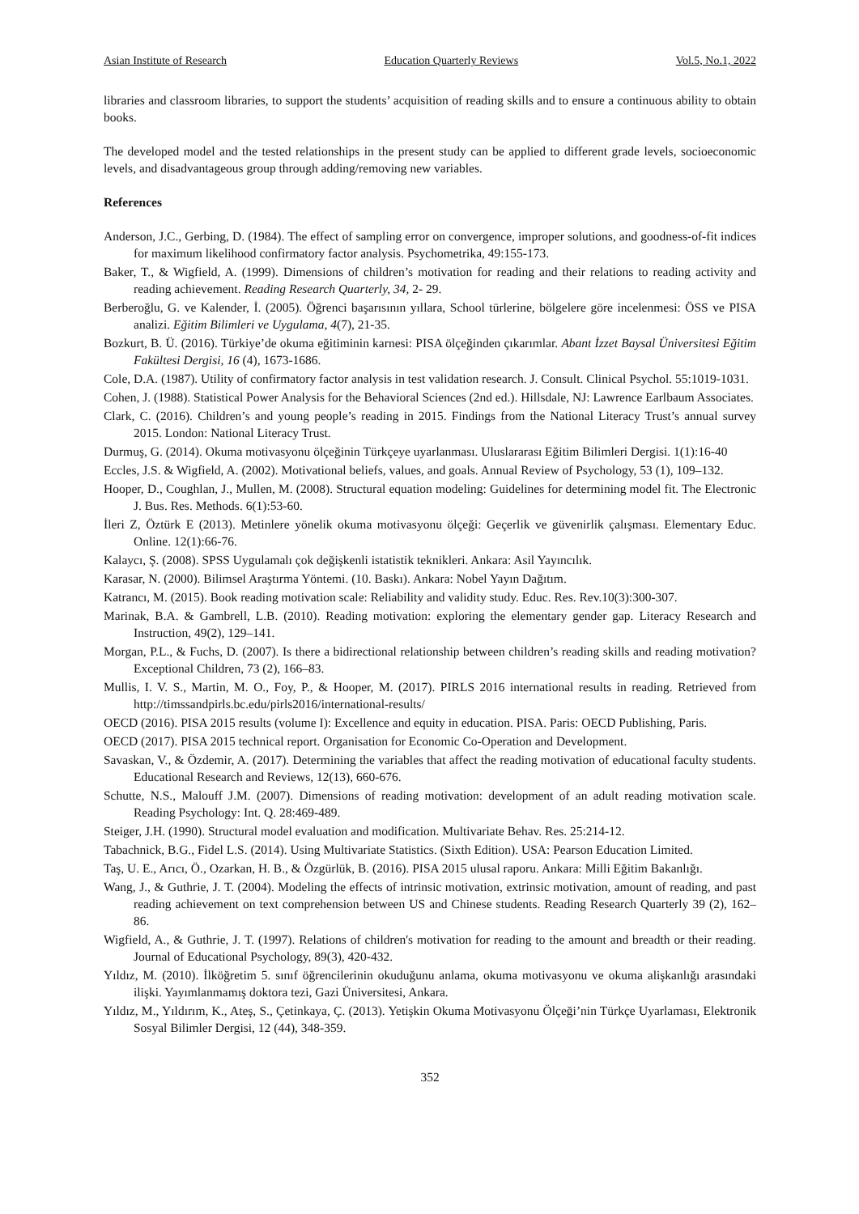Asian Institute of Research Education Quarterly Reviews Vol.5, No.1, 2022
libraries and classroom libraries, to support the students’ acquisition of reading skills and to ensure a continuous ability to obtain books.
The developed model and the tested relationships in the present study can be applied to different grade levels, socioeconomic levels, and disadvantageous group through adding/removing new variables.
References
Anderson, J.C., Gerbing, D. (1984). The effect of sampling error on convergence, improper solutions, and goodness-of-fit indices for maximum likelihood confirmatory factor analysis. Psychometrika, 49:155-173.
Baker, T., & Wigfield, A. (1999). Dimensions of children’s motivation for reading and their relations to reading activity and reading achievement. Reading Research Quarterly, 34, 2- 29.
Berberoğlu, G. ve Kalender, İ. (2005). Öğrenci başarısının yıllara, School türlerine, bölgelere göre incelenmesi: ÖSS ve PISA analizi. Eğitim Bilimleri ve Uygulama, 4(7), 21-35.
Bozkurt, B. Ü. (2016). Türkiye’de okuma eğitiminin karnesi: PISA ölçeğinden çıkarımlar. Abant İzzet Baysal Üniversitesi Eğitim Fakültesi Dergisi, 16 (4), 1673-1686.
Cole, D.A. (1987). Utility of confirmatory factor analysis in test validation research. J. Consult. Clinical Psychol. 55:1019-1031.
Cohen, J. (1988). Statistical Power Analysis for the Behavioral Sciences (2nd ed.). Hillsdale, NJ: Lawrence Earlbaum Associates.
Clark, C. (2016). Children’s and young people’s reading in 2015. Findings from the National Literacy Trust’s annual survey 2015. London: National Literacy Trust.
Durmuş, G. (2014). Okuma motivasyonu ölçeğinin Türkçeye uyarlanması. Uluslararası Eğitim Bilimleri Dergisi. 1(1):16-40
Eccles, J.S. & Wigfield, A. (2002). Motivational beliefs, values, and goals. Annual Review of Psychology, 53 (1), 109–132.
Hooper, D., Coughlan, J., Mullen, M. (2008). Structural equation modeling: Guidelines for determining model fit. The Electronic J. Bus. Res. Methods. 6(1):53-60.
İleri Z, Öztürk E (2013). Metinlere yönelik okuma motivasyonu ölçeği: Geçerlik ve güvenirlik çalışması. Elementary Educ. Online. 12(1):66-76.
Kalaycı, Ş. (2008). SPSS Uygulamalı çok değişkenli istatistik teknikleri. Ankara: Asil Yayıncılık.
Karasar, N. (2000). Bilimsel Araştırma Yöntemi. (10. Baskı). Ankara: Nobel Yayın Dağıtım.
Katrancı, M. (2015). Book reading motivation scale: Reliability and validity study. Educ. Res. Rev.10(3):300-307.
Marinak, B.A. & Gambrell, L.B. (2010). Reading motivation: exploring the elementary gender gap. Literacy Research and Instruction, 49(2), 129–141.
Morgan, P.L., & Fuchs, D. (2007). Is there a bidirectional relationship between children’s reading skills and reading motivation? Exceptional Children, 73 (2), 166–83.
Mullis, I. V. S., Martin, M. O., Foy, P., & Hooper, M. (2017). PIRLS 2016 international results in reading. Retrieved from http://timssandpirls.bc.edu/pirls2016/international-results/
OECD (2016). PISA 2015 results (volume I): Excellence and equity in education. PISA. Paris: OECD Publishing, Paris.
OECD (2017). PISA 2015 technical report. Organisation for Economic Co-Operation and Development.
Savaskan, V., & Özdemir, A. (2017). Determining the variables that affect the reading motivation of educational faculty students. Educational Research and Reviews, 12(13), 660-676.
Schutte, N.S., Malouff J.M. (2007). Dimensions of reading motivation: development of an adult reading motivation scale. Reading Psychology: Int. Q. 28:469-489.
Steiger, J.H. (1990). Structural model evaluation and modification. Multivariate Behav. Res. 25:214-12.
Tabachnick, B.G., Fidel L.S. (2014). Using Multivariate Statistics. (Sixth Edition). USA: Pearson Education Limited.
Taş, U. E., Arıcı, Ö., Ozarkan, H. B., & Özgürlük, B. (2016). PISA 2015 ulusal raporu. Ankara: Milli Eğitim Bakanlığı.
Wang, J., & Guthrie, J. T. (2004). Modeling the effects of intrinsic motivation, extrinsic motivation, amount of reading, and past reading achievement on text comprehension between US and Chinese students. Reading Research Quarterly 39 (2), 162–86.
Wigfield, A., & Guthrie, J. T. (1997). Relations of children's motivation for reading to the amount and breadth or their reading. Journal of Educational Psychology, 89(3), 420-432.
Yıldız, M. (2010). İlköğretim 5. sınıf öğrencilerinin okuduğunu anlama, okuma motivasyonu ve okuma alişkanlığı arasındaki ilişki. Yayımlanmamış doktora tezi, Gazi Üniversitesi, Ankara.
Yıldız, M., Yıldırım, K., Ateş, S., Çetinkaya, Ç. (2013). Yetişkin Okuma Motivasyonu Ölçeği’nin Türkçe Uyarlaması, Elektronik Sosyal Bilimler Dergisi, 12 (44), 348-359.
352